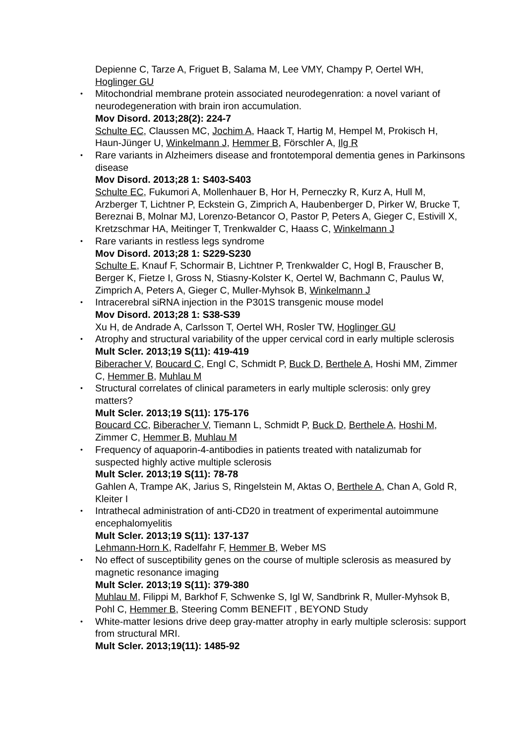Depienne C, Tarze A, Friguet B, Salama M, Lee VMY, Champy P, Oertel WH, Hoglinger GU
• Mitochondrial membrane protein associated neurodegenration: a novel variant of neurodegeneration with brain iron accumulation.
Mov Disord. 2013;28(2): 224-7
Schulte EC, Claussen MC, Jochim A, Haack T, Hartig M, Hempel M, Prokisch H, Haun-Jünger U, Winkelmann J, Hemmer B, Förschler A, Ilg R
• Rare variants in Alzheimers disease and frontotemporal dementia genes in Parkinsons disease
Mov Disord. 2013;28 1: S403-S403
Schulte EC, Fukumori A, Mollenhauer B, Hor H, Perneczky R, Kurz A, Hull M, Arzberger T, Lichtner P, Eckstein G, Zimprich A, Haubenberger D, Pirker W, Brucke T, Bereznai B, Molnar MJ, Lorenzo-Betancor O, Pastor P, Peters A, Gieger C, Estivill X, Kretzschmar HA, Meitinger T, Trenkwalder C, Haass C, Winkelmann J
• Rare variants in restless legs syndrome
Mov Disord. 2013;28 1: S229-S230
Schulte E, Knauf F, Schormair B, Lichtner P, Trenkwalder C, Hogl B, Frauscher B, Berger K, Fietze I, Gross N, Stiasny-Kolster K, Oertel W, Bachmann C, Paulus W, Zimprich A, Peters A, Gieger C, Muller-Myhsok B, Winkelmann J
• Intracerebral siRNA injection in the P301S transgenic mouse model
Mov Disord. 2013;28 1: S38-S39
Xu H, de Andrade A, Carlsson T, Oertel WH, Rosler TW, Hoglinger GU
• Atrophy and structural variability of the upper cervical cord in early multiple sclerosis
Mult Scler. 2013;19 S(11): 419-419
Biberacher V, Boucard C, Engl C, Schmidt P, Buck D, Berthele A, Hoshi MM, Zimmer C, Hemmer B, Muhlau M
• Structural correlates of clinical parameters in early multiple sclerosis: only grey matters?
Mult Scler. 2013;19 S(11): 175-176
Boucard CC, Biberacher V, Tiemann L, Schmidt P, Buck D, Berthele A, Hoshi M, Zimmer C, Hemmer B, Muhlau M
• Frequency of aquaporin-4-antibodies in patients treated with natalizumab for suspected highly active multiple sclerosis
Mult Scler. 2013;19 S(11): 78-78
Gahlen A, Trampe AK, Jarius S, Ringelstein M, Aktas O, Berthele A, Chan A, Gold R, Kleiter I
• Intrathecal administration of anti-CD20 in treatment of experimental autoimmune encephalomyelitis
Mult Scler. 2013;19 S(11): 137-137
Lehmann-Horn K, Radelfahr F, Hemmer B, Weber MS
• No effect of susceptibility genes on the course of multiple sclerosis as measured by magnetic resonance imaging
Mult Scler. 2013;19 S(11): 379-380
Muhlau M, Filippi M, Barkhof F, Schwenke S, Igl W, Sandbrink R, Muller-Myhsok B, Pohl C, Hemmer B, Steering Comm BENEFIT , BEYOND Study
• White-matter lesions drive deep gray-matter atrophy in early multiple sclerosis: support from structural MRI.
Mult Scler. 2013;19(11): 1485-92